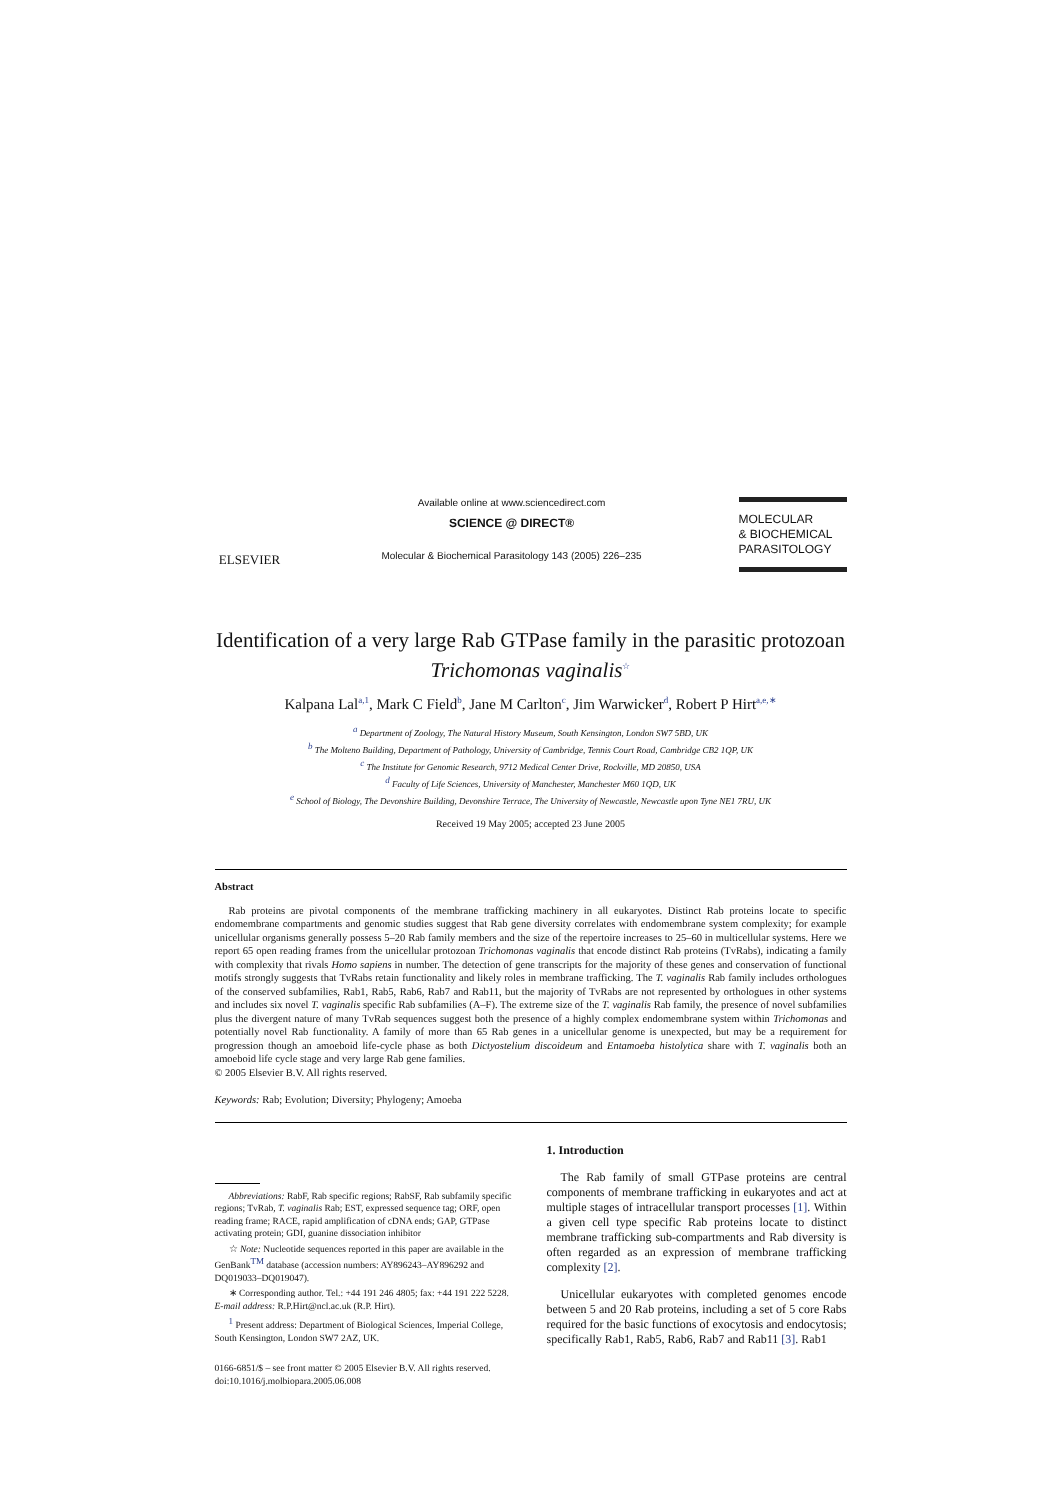ELSEVIER
Available online at www.sciencedirect.com
SCIENCE @ DIRECT®
Molecular & Biochemical Parasitology 143 (2005) 226–235
MOLECULAR
& BIOCHEMICAL
PARASITOLOGY
Identification of a very large Rab GTPase family in the parasitic protozoan Trichomonas vaginalis<sup>☆</sup>
Kalpana Lal<sup>a,1</sup>, Mark C Field<sup>b</sup>, Jane M Carlton<sup>c</sup>, Jim Warwicker<sup>d</sup>, Robert P Hirt<sup>a,e,∗</sup>
<sup>a</sup> Department of Zoology, The Natural History Museum, South Kensington, London SW7 5BD, UK
<sup>b</sup> The Molteno Building, Department of Pathology, University of Cambridge, Tennis Court Road, Cambridge CB2 1QP, UK
<sup>c</sup> The Institute for Genomic Research, 9712 Medical Center Drive, Rockville, MD 20850, USA
<sup>d</sup> Faculty of Life Sciences, University of Manchester, Manchester M60 1QD, UK
<sup>e</sup> School of Biology, The Devonshire Building, Devonshire Terrace, The University of Newcastle, Newcastle upon Tyne NE1 7RU, UK
Received 19 May 2005; accepted 23 June 2005
Abstract
Rab proteins are pivotal components of the membrane trafficking machinery in all eukaryotes. Distinct Rab proteins locate to specific endomembrane compartments and genomic studies suggest that Rab gene diversity correlates with endomembrane system complexity; for example unicellular organisms generally possess 5–20 Rab family members and the size of the repertoire increases to 25–60 in multicellular systems. Here we report 65 open reading frames from the unicellular protozoan Trichomonas vaginalis that encode distinct Rab proteins (TvRabs), indicating a family with complexity that rivals Homo sapiens in number. The detection of gene transcripts for the majority of these genes and conservation of functional motifs strongly suggests that TvRabs retain functionality and likely roles in membrane trafficking. The T. vaginalis Rab family includes orthologues of the conserved subfamilies, Rab1, Rab5, Rab6, Rab7 and Rab11, but the majority of TvRabs are not represented by orthologues in other systems and includes six novel T. vaginalis specific Rab subfamilies (A–F). The extreme size of the T. vaginalis Rab family, the presence of novel subfamilies plus the divergent nature of many TvRab sequences suggest both the presence of a highly complex endomembrane system within Trichomonas and potentially novel Rab functionality. A family of more than 65 Rab genes in a unicellular genome is unexpected, but may be a requirement for progression though an amoeboid life-cycle phase as both Dictyostelium discoideum and Entamoeba histolytica share with T. vaginalis both an amoeboid life cycle stage and very large Rab gene families.
© 2005 Elsevier B.V. All rights reserved.
Keywords: Rab; Evolution; Diversity; Phylogeny; Amoeba
Abbreviations: RabF, Rab specific regions; RabSF, Rab subfamily specific regions; TvRab, T. vaginalis Rab; EST, expressed sequence tag; ORF, open reading frame; RACE, rapid amplification of cDNA ends; GAP, GTPase activating protein; GDI, guanine dissociation inhibitor
☆ Note: Nucleotide sequences reported in this paper are available in the GenBank<sup>TM</sup> database (accession numbers: AY896243–AY896292 and DQ019033–DQ019047).
∗ Corresponding author. Tel.: +44 191 246 4805; fax: +44 191 222 5228.
E-mail address: R.P.Hirt@ncl.ac.uk (R.P. Hirt).
<sup>1</sup> Present address: Department of Biological Sciences, Imperial College, South Kensington, London SW7 2AZ, UK.
0166-6851/$ – see front matter © 2005 Elsevier B.V. All rights reserved.
doi:10.1016/j.molbiopara.2005.06.008
1. Introduction
The Rab family of small GTPase proteins are central components of membrane trafficking in eukaryotes and act at multiple stages of intracellular transport processes [1]. Within a given cell type specific Rab proteins locate to distinct membrane trafficking sub-compartments and Rab diversity is often regarded as an expression of membrane trafficking complexity [2].
Unicellular eukaryotes with completed genomes encode between 5 and 20 Rab proteins, including a set of 5 core Rabs required for the basic functions of exocytosis and endocytosis; specifically Rab1, Rab5, Rab6, Rab7 and Rab11 [3]. Rab1